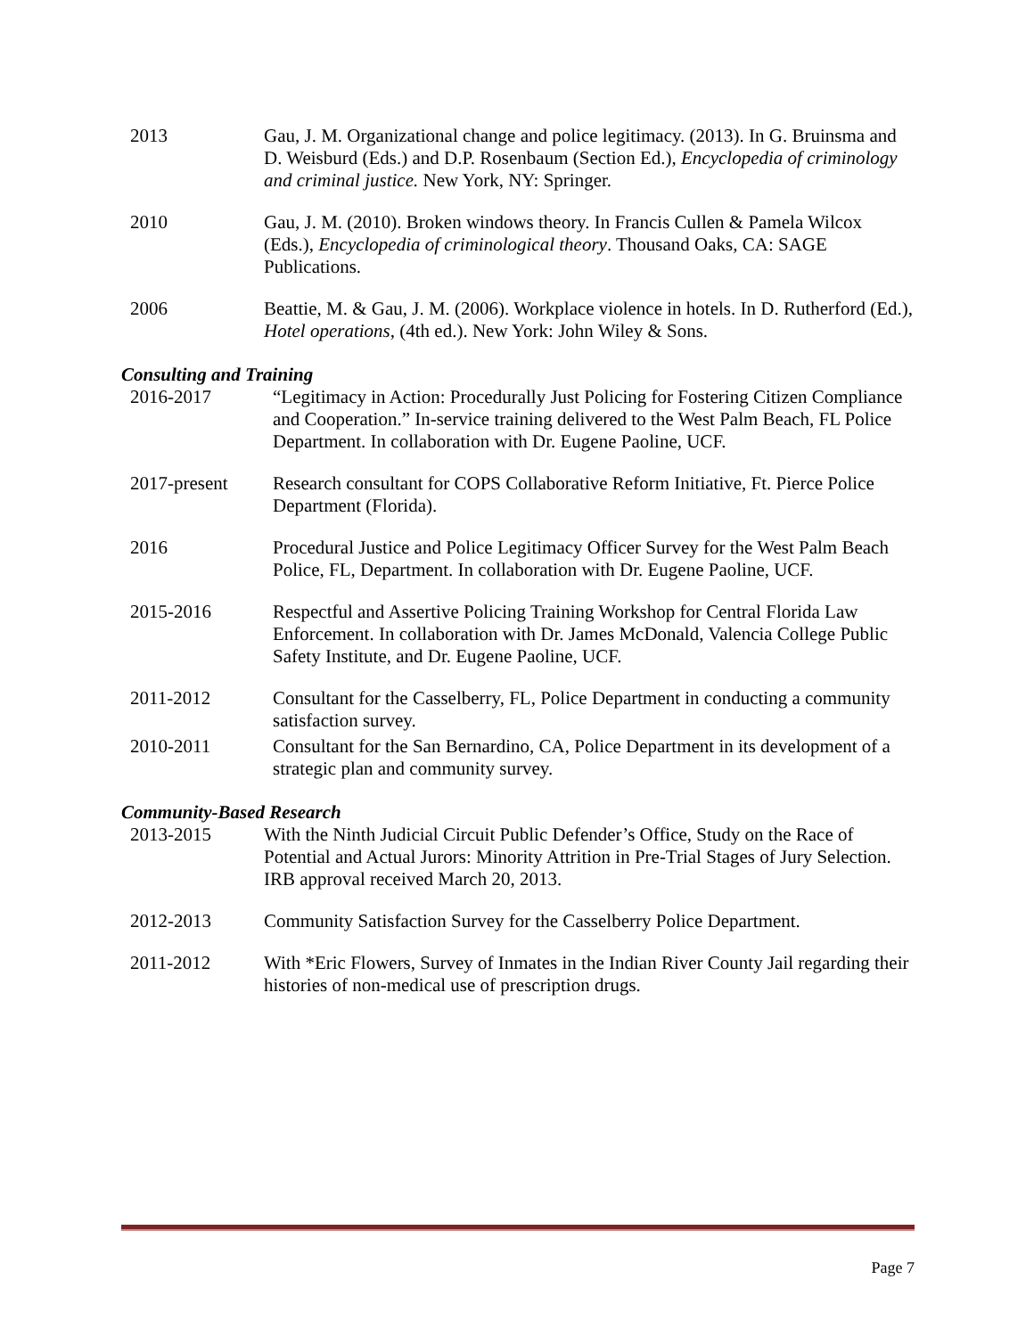2013 Gau, J. M. Organizational change and police legitimacy. (2013). In G. Bruinsma and D. Weisburd (Eds.) and D.P. Rosenbaum (Section Ed.), Encyclopedia of criminology and criminal justice. New York, NY: Springer.
2010 Gau, J. M. (2010). Broken windows theory. In Francis Cullen & Pamela Wilcox (Eds.), Encyclopedia of criminological theory. Thousand Oaks, CA: SAGE Publications.
2006 Beattie, M. & Gau, J. M. (2006). Workplace violence in hotels. In D. Rutherford (Ed.), Hotel operations, (4th ed.). New York: John Wiley & Sons.
Consulting and Training
2016-2017 “Legitimacy in Action: Procedurally Just Policing for Fostering Citizen Compliance and Cooperation.” In-service training delivered to the West Palm Beach, FL Police Department. In collaboration with Dr. Eugene Paoline, UCF.
2017-present Research consultant for COPS Collaborative Reform Initiative, Ft. Pierce Police Department (Florida).
2016 Procedural Justice and Police Legitimacy Officer Survey for the West Palm Beach Police, FL, Department. In collaboration with Dr. Eugene Paoline, UCF.
2015-2016 Respectful and Assertive Policing Training Workshop for Central Florida Law Enforcement. In collaboration with Dr. James McDonald, Valencia College Public Safety Institute, and Dr. Eugene Paoline, UCF.
2011-2012 Consultant for the Casselberry, FL, Police Department in conducting a community satisfaction survey.
2010-2011 Consultant for the San Bernardino, CA, Police Department in its development of a strategic plan and community survey.
Community-Based Research
2013-2015 With the Ninth Judicial Circuit Public Defender’s Office, Study on the Race of Potential and Actual Jurors: Minority Attrition in Pre-Trial Stages of Jury Selection. IRB approval received March 20, 2013.
2012-2013 Community Satisfaction Survey for the Casselberry Police Department.
2011-2012 With *Eric Flowers, Survey of Inmates in the Indian River County Jail regarding their histories of non-medical use of prescription drugs.
Page 7